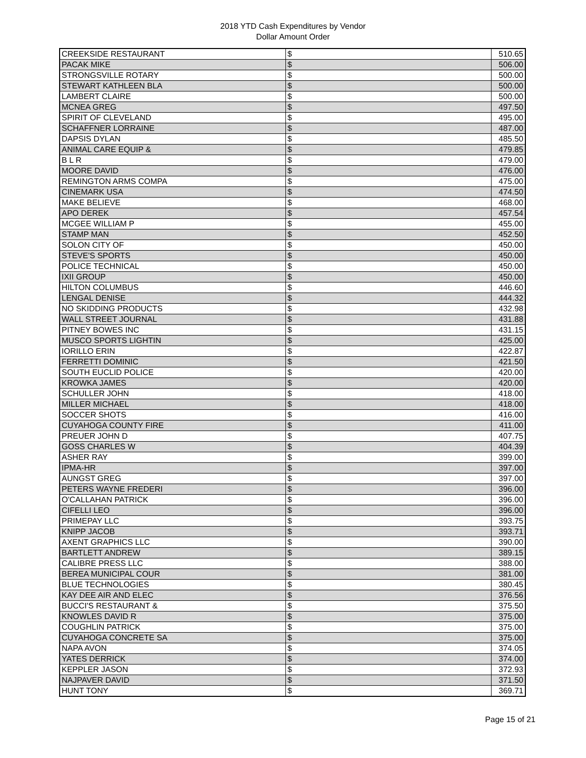2018 YTD Cash Expenditures by Vendor
Dollar Amount Order
| CREEKSIDE RESTAURANT | $ | 510.65 |
| PACAK MIKE | $ | 506.00 |
| STRONGSVILLE ROTARY | $ | 500.00 |
| STEWART KATHLEEN BLA | $ | 500.00 |
| LAMBERT CLAIRE | $ | 500.00 |
| MCNEA GREG | $ | 497.50 |
| SPIRIT OF CLEVELAND | $ | 495.00 |
| SCHAFFNER LORRAINE | $ | 487.00 |
| DAPSIS DYLAN | $ | 485.50 |
| ANIMAL CARE EQUIP & | $ | 479.85 |
| B L R | $ | 479.00 |
| MOORE DAVID | $ | 476.00 |
| REMINGTON ARMS COMPA | $ | 475.00 |
| CINEMARK USA | $ | 474.50 |
| MAKE BELIEVE | $ | 468.00 |
| APO DEREK | $ | 457.54 |
| MCGEE WILLIAM P | $ | 455.00 |
| STAMP MAN | $ | 452.50 |
| SOLON CITY OF | $ | 450.00 |
| STEVE'S SPORTS | $ | 450.00 |
| POLICE TECHNICAL | $ | 450.00 |
| IXII GROUP | $ | 450.00 |
| HILTON COLUMBUS | $ | 446.60 |
| LENGAL DENISE | $ | 444.32 |
| NO SKIDDING PRODUCTS | $ | 432.98 |
| WALL STREET JOURNAL | $ | 431.88 |
| PITNEY BOWES INC | $ | 431.15 |
| MUSCO SPORTS LIGHTIN | $ | 425.00 |
| IORILLO ERIN | $ | 422.87 |
| FERRETTI DOMINIC | $ | 421.50 |
| SOUTH EUCLID POLICE | $ | 420.00 |
| KROWKA JAMES | $ | 420.00 |
| SCHULLER JOHN | $ | 418.00 |
| MILLER MICHAEL | $ | 418.00 |
| SOCCER SHOTS | $ | 416.00 |
| CUYAHOGA COUNTY FIRE | $ | 411.00 |
| PREUER JOHN D | $ | 407.75 |
| GOSS CHARLES W | $ | 404.39 |
| ASHER RAY | $ | 399.00 |
| IPMA-HR | $ | 397.00 |
| AUNGST GREG | $ | 397.00 |
| PETERS WAYNE FREDERI | $ | 396.00 |
| O'CALLAHAN PATRICK | $ | 396.00 |
| CIFELLI LEO | $ | 396.00 |
| PRIMEPAY LLC | $ | 393.75 |
| KNIPP JACOB | $ | 393.71 |
| AXENT GRAPHICS LLC | $ | 390.00 |
| BARTLETT ANDREW | $ | 389.15 |
| CALIBRE PRESS LLC | $ | 388.00 |
| BEREA MUNICIPAL COUR | $ | 381.00 |
| BLUE TECHNOLOGIES | $ | 380.45 |
| KAY DEE AIR AND ELEC | $ | 376.56 |
| BUCCI'S RESTAURANT & | $ | 375.50 |
| KNOWLES DAVID R | $ | 375.00 |
| COUGHLIN PATRICK | $ | 375.00 |
| CUYAHOGA CONCRETE SA | $ | 375.00 |
| NAPA AVON | $ | 374.05 |
| YATES DERRICK | $ | 374.00 |
| KEPPLER JASON | $ | 372.93 |
| NAJPAVER DAVID | $ | 371.50 |
| HUNT TONY | $ | 369.71 |
Page 15 of 21